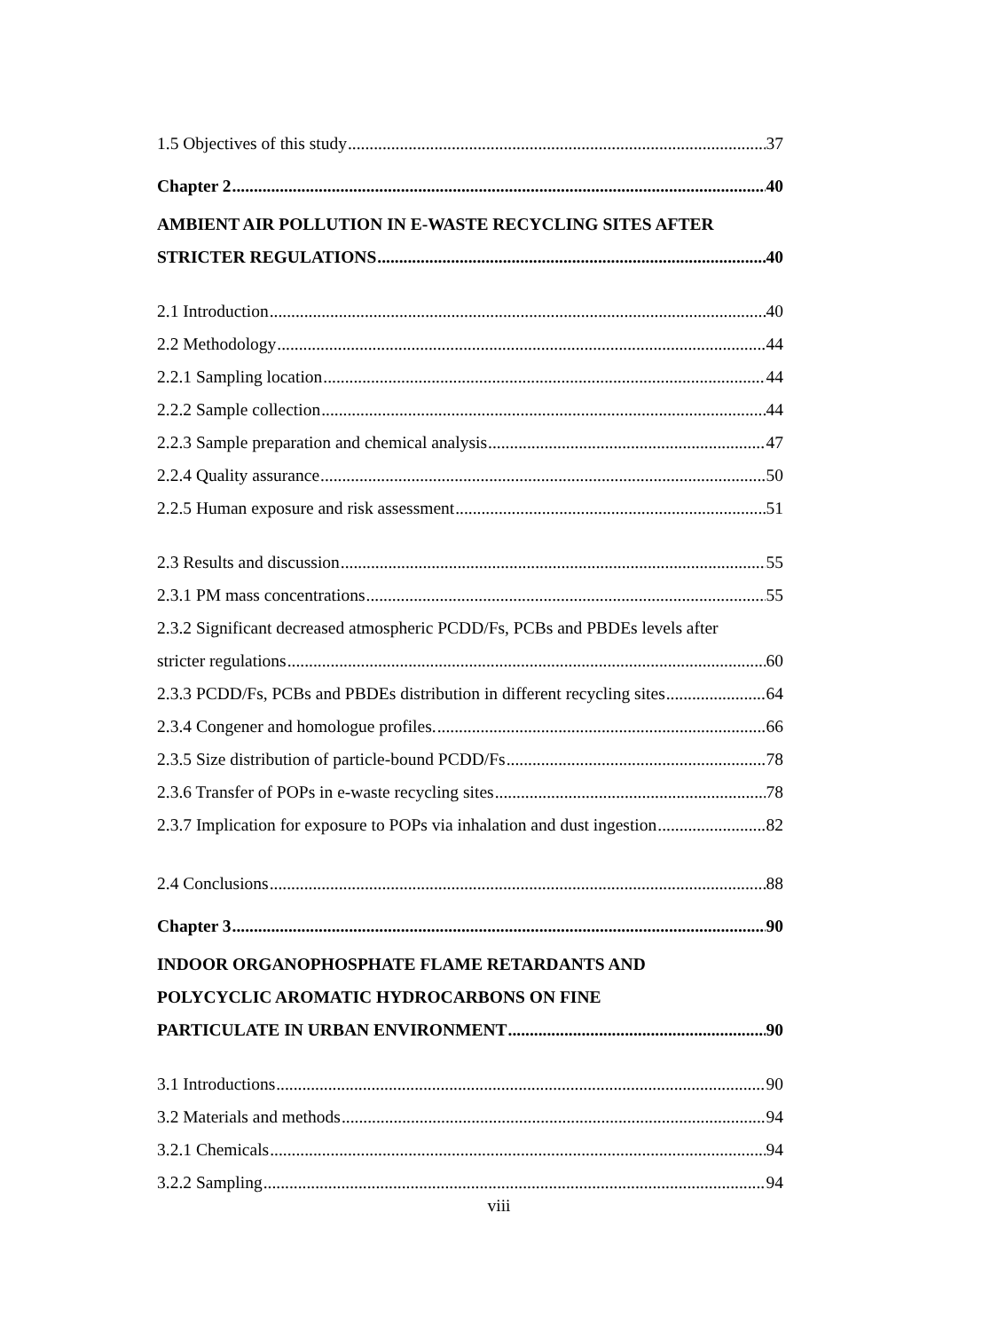1.5 Objectives of this study 37
Chapter 2 40
AMBIENT AIR POLLUTION IN E-WASTE RECYCLING SITES AFTER
STRICTER REGULATIONS 40
2.1 Introduction 40
2.2 Methodology 44
2.2.1 Sampling location 44
2.2.2 Sample collection 44
2.2.3 Sample preparation and chemical analysis 47
2.2.4 Quality assurance 50
2.2.5 Human exposure and risk assessment 51
2.3 Results and discussion 55
2.3.1 PM mass concentrations 55
2.3.2 Significant decreased atmospheric PCDD/Fs, PCBs and PBDEs levels after
stricter regulations 60
2.3.3 PCDD/Fs, PCBs and PBDEs distribution in different recycling sites 64
2.3.4 Congener and homologue profiles. 66
2.3.5 Size distribution of particle-bound PCDD/Fs 78
2.3.6 Transfer of POPs in e-waste recycling sites 78
2.3.7 Implication for exposure to POPs via inhalation and dust ingestion 82
2.4 Conclusions 88
Chapter 3 90
INDOOR ORGANOPHOSPHATE FLAME RETARDANTS AND
POLYCYCLIC AROMATIC HYDROCARBONS ON FINE
PARTICULATE IN URBAN ENVIRONMENT 90
3.1 Introductions 90
3.2 Materials and methods 94
3.2.1 Chemicals 94
3.2.2 Sampling 94
viii